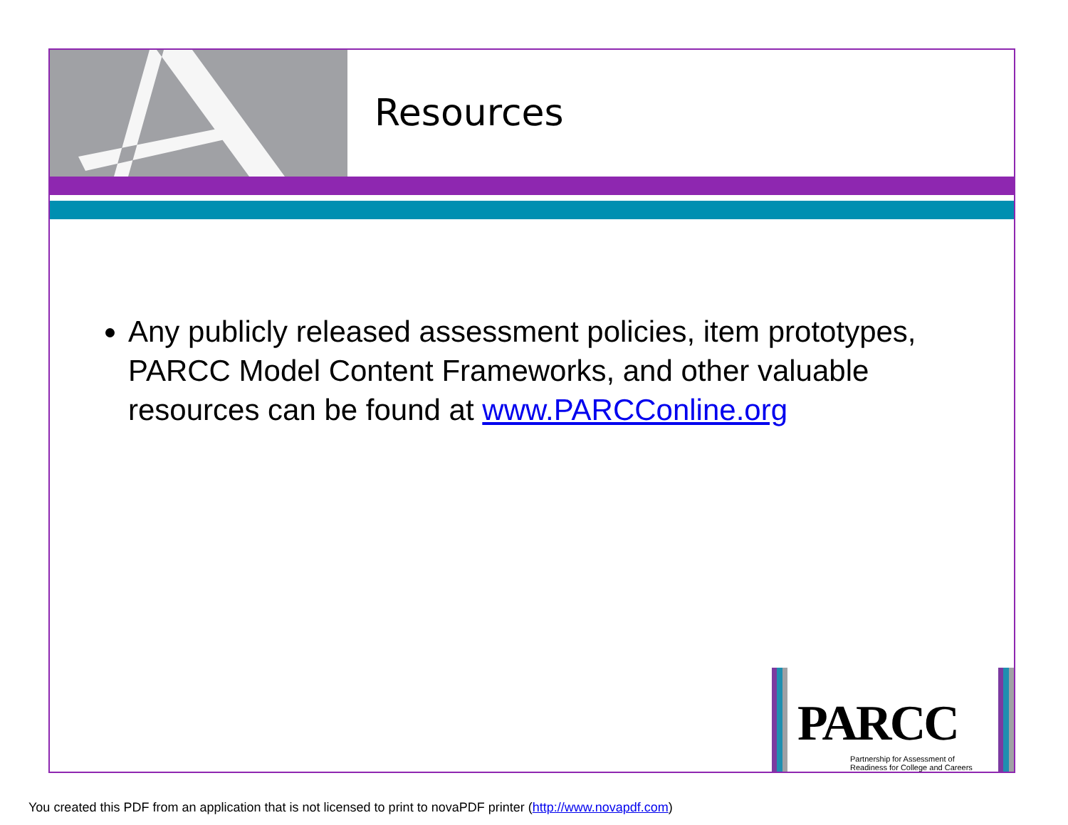Resources
Any publicly released assessment policies, item prototypes, PARCC Model Content Frameworks, and other valuable resources can be found at www.PARCConline.org
PARCC
Partnership for Assessment of
Readiness for College and Careers
You created this PDF from an application that is not licensed to print to novaPDF printer (http://www.novapdf.com)